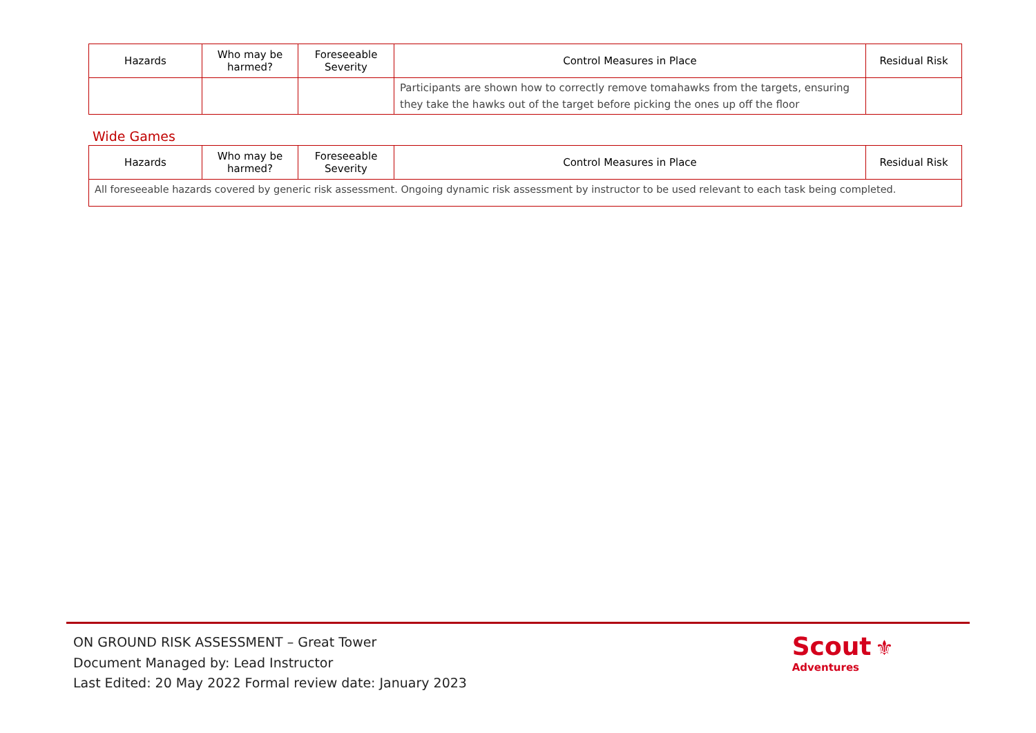| Hazards | Who may be harmed? | Foreseeable Severity | Control Measures in Place | Residual Risk |
| --- | --- | --- | --- | --- |
| | | | Participants are shown how to correctly remove tomahawks from the targets, ensuring they take the hawks out of the target before picking the ones up off the floor | |
Wide Games
| Hazards | Who may be harmed? | Foreseeable Severity | Control Measures in Place | Residual Risk |
| --- | --- | --- | --- | --- |
| All foreseeable hazards covered by generic risk assessment. Ongoing dynamic risk assessment by instructor to be used relevant to each task being completed. | | | | |
ON GROUND RISK ASSESSMENT – Great Tower
Document Managed by: Lead Instructor
Last Edited: 20 May 2022 Formal review date: January 2023
Scout ⚜
Adventures